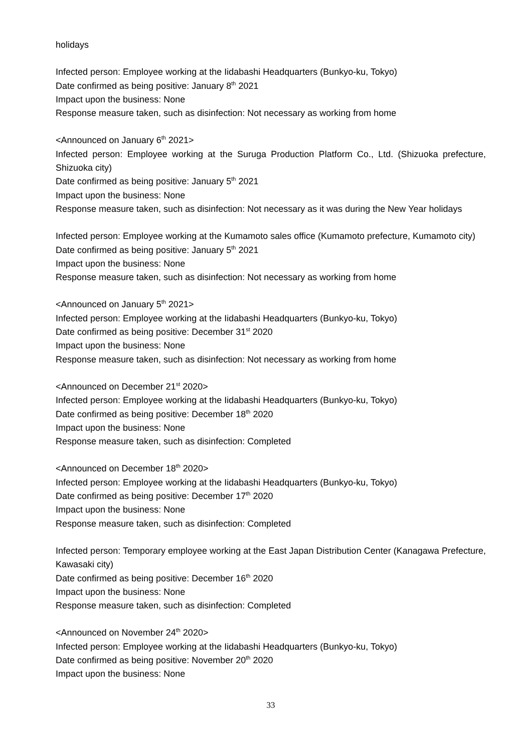holidays
Infected person: Employee working at the Iidabashi Headquarters (Bunkyo-ku, Tokyo)
Date confirmed as being positive: January 8<sup>th</sup> 2021
Impact upon the business: None
Response measure taken, such as disinfection: Not necessary as working from home
<Announced on January 6<sup>th</sup> 2021>
Infected person: Employee working at the Suruga Production Platform Co., Ltd. (Shizuoka prefecture, Shizuoka city)
Date confirmed as being positive: January 5<sup>th</sup> 2021
Impact upon the business: None
Response measure taken, such as disinfection: Not necessary as it was during the New Year holidays
Infected person: Employee working at the Kumamoto sales office (Kumamoto prefecture, Kumamoto city)
Date confirmed as being positive: January 5<sup>th</sup> 2021
Impact upon the business: None
Response measure taken, such as disinfection: Not necessary as working from home
<Announced on January 5<sup>th</sup> 2021>
Infected person: Employee working at the Iidabashi Headquarters (Bunkyo-ku, Tokyo)
Date confirmed as being positive: December 31<sup>st</sup> 2020
Impact upon the business: None
Response measure taken, such as disinfection: Not necessary as working from home
<Announced on December 21<sup>st</sup> 2020>
Infected person: Employee working at the Iidabashi Headquarters (Bunkyo-ku, Tokyo)
Date confirmed as being positive: December 18<sup>th</sup> 2020
Impact upon the business: None
Response measure taken, such as disinfection: Completed
<Announced on December 18<sup>th</sup> 2020>
Infected person: Employee working at the Iidabashi Headquarters (Bunkyo-ku, Tokyo)
Date confirmed as being positive: December 17<sup>th</sup> 2020
Impact upon the business: None
Response measure taken, such as disinfection: Completed
Infected person: Temporary employee working at the East Japan Distribution Center (Kanagawa Prefecture, Kawasaki city)
Date confirmed as being positive: December 16<sup>th</sup> 2020
Impact upon the business: None
Response measure taken, such as disinfection: Completed
<Announced on November 24<sup>th</sup> 2020>
Infected person: Employee working at the Iidabashi Headquarters (Bunkyo-ku, Tokyo)
Date confirmed as being positive: November 20<sup>th</sup> 2020
Impact upon the business: None
33